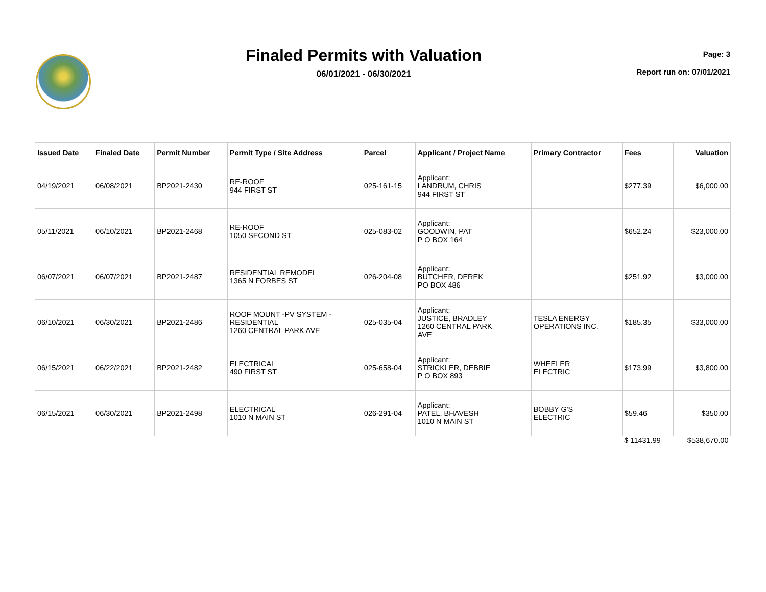Finaled Permits with Valuation
06/01/2021 - 06/30/2021
Page: 3
Report run on: 07/01/2021
| Issued Date | Finaled Date | Permit Number | Permit Type / Site Address | Parcel | Applicant / Project Name | Primary Contractor | Fees | Valuation |
| --- | --- | --- | --- | --- | --- | --- | --- | --- |
| 04/19/2021 | 06/08/2021 | BP2021-2430 | RE-ROOF 944 FIRST ST | 025-161-15 | Applicant: LANDRUM, CHRIS 944 FIRST ST | | $277.39 | $6,000.00 |
| 05/11/2021 | 06/10/2021 | BP2021-2468 | RE-ROOF 1050 SECOND ST | 025-083-02 | Applicant: GOODWIN, PAT P O BOX 164 | | $652.24 | $23,000.00 |
| 06/07/2021 | 06/07/2021 | BP2021-2487 | RESIDENTIAL REMODEL 1365 N FORBES ST | 026-204-08 | Applicant: BUTCHER, DEREK PO BOX 486 | | $251.92 | $3,000.00 |
| 06/10/2021 | 06/30/2021 | BP2021-2486 | ROOF MOUNT -PV SYSTEM - RESIDENTIAL 1260 CENTRAL PARK AVE | 025-035-04 | Applicant: JUSTICE, BRADLEY 1260 CENTRAL PARK AVE | TESLA ENERGY OPERATIONS INC. | $185.35 | $33,000.00 |
| 06/15/2021 | 06/22/2021 | BP2021-2482 | ELECTRICAL 490 FIRST ST | 025-658-04 | Applicant: STRICKLER, DEBBIE P O BOX 893 | WHEELER ELECTRIC | $173.99 | $3,800.00 |
| 06/15/2021 | 06/30/2021 | BP2021-2498 | ELECTRICAL 1010 N MAIN ST | 026-291-04 | Applicant: PATEL, BHAVESH 1010 N MAIN ST | BOBBY G'S ELECTRIC | $59.46 | $350.00 |
| | | | | | | | $ 11431.99 | $538,670.00 |